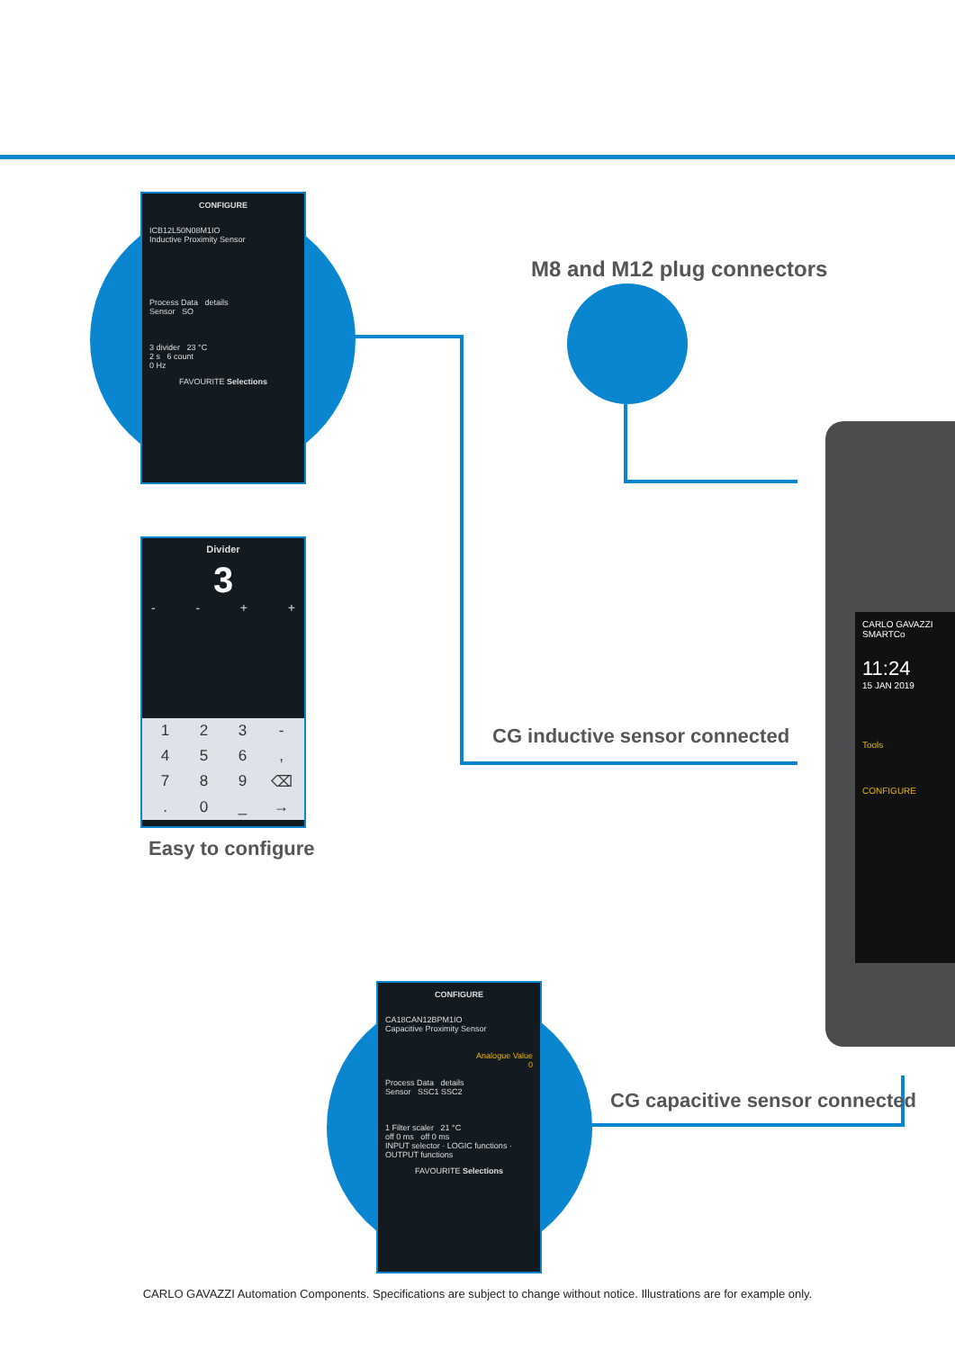CONFIGURE
ICB12L50N08M1IO
Inductive Proximity Sensor
Process Data details
Sensor SO
3 divider 23 °C
2 s 6 count
0 Hz
FAVOURITE Selections
Divider
3
- - + +
123 - 456, 789 ⌫. 0 _ →
Easy to configure
M8 and M12 plug connectors
CG inductive sensor connected
CARLO GAVAZZI SMARTCo
11:24
15 JAN 2019
Tools
CONFIGURE
CONFIGURE
CA18CAN12BPM1IO
Capacitive Proximity Sensor
Analogue Value
0
Process Data details
Sensor SSC1 SSC2
1 Filter scaler 21 °C
off 0 ms off 0 ms
INPUT selector · LOGIC functions · OUTPUT functions
FAVOURITE Selections
CG capacitive sensor connected
CARLO GAVAZZI Automation Components. Specifications are subject to change without notice. Illustrations are for example only.